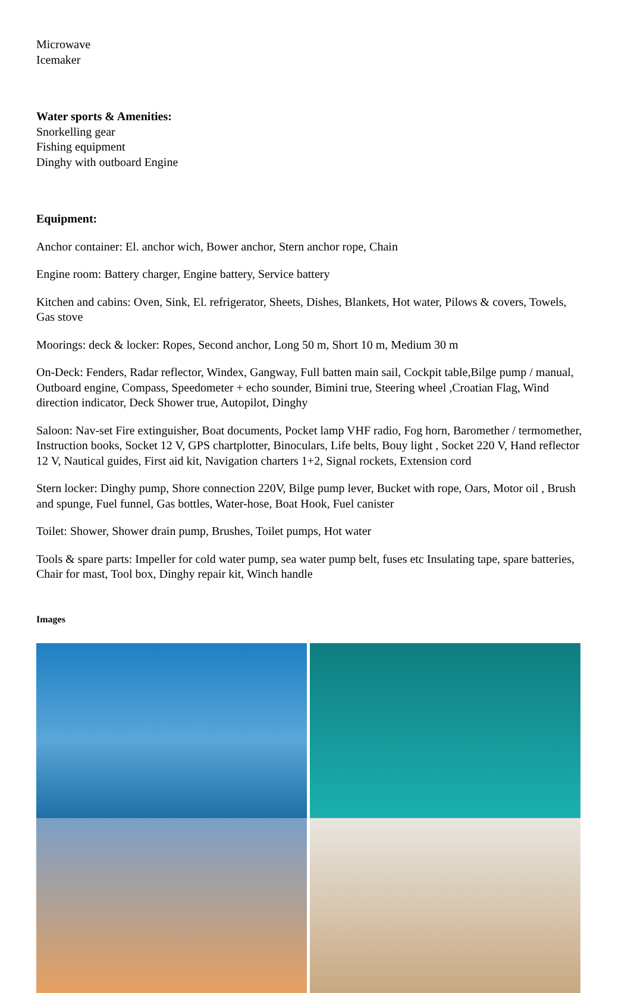Microwave
Icemaker
Water sports & Amenities:
Snorkelling gear
Fishing equipment
Dinghy with outboard Engine
Equipment:
Anchor container: El. anchor wich, Bower anchor, Stern anchor rope, Chain
Engine room: Battery charger, Engine battery, Service battery
Kitchen and cabins: Oven, Sink, El. refrigerator, Sheets, Dishes, Blankets, Hot water, Pilows & covers, Towels, Gas stove
Moorings: deck & locker: Ropes, Second anchor, Long 50 m, Short 10 m, Medium 30 m
On-Deck: Fenders, Radar reflector, Windex, Gangway, Full batten main sail, Cockpit table,Bilge pump / manual, Outboard engine, Compass, Speedometer + echo sounder, Bimini true, Steering wheel ,Croatian Flag, Wind direction indicator, Deck Shower true, Autopilot, Dinghy
Saloon: Nav-set Fire extinguisher, Boat documents, Pocket lamp VHF radio, Fog horn, Baromether / termomether, Instruction books, Socket 12 V, GPS chartplotter, Binoculars, Life belts, Bouy light , Socket 220 V, Hand reflector 12 V, Nautical guides, First aid kit, Navigation charters 1+2, Signal rockets, Extension cord
Stern locker: Dinghy pump, Shore connection 220V, Bilge pump lever, Bucket with rope, Oars, Motor oil , Brush and spunge, Fuel funnel, Gas bottles, Water-hose, Boat Hook, Fuel canister
Toilet: Shower, Shower drain pump, Brushes, Toilet pumps, Hot water
Tools & spare parts: Impeller for cold water pump, sea water pump belt, fuses etc Insulating tape, spare batteries, Chair for mast, Tool box, Dinghy repair kit, Winch handle
Images